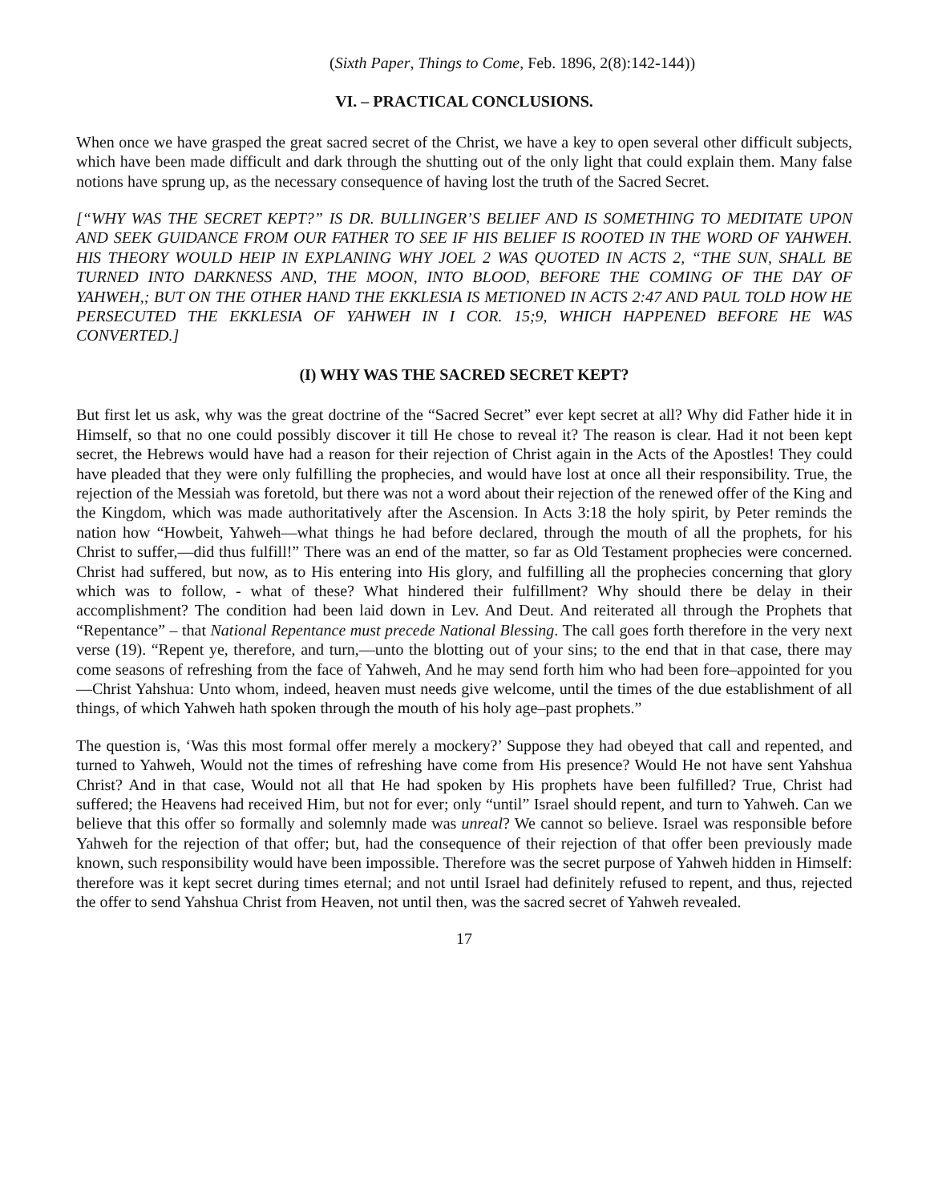(Sixth Paper, Things to Come, Feb. 1896, 2(8):142-144))
VI. – PRACTICAL CONCLUSIONS.
When once we have grasped the great sacred secret of the Christ, we have a key to open several other difficult subjects, which have been made difficult and dark through the shutting out of the only light that could explain them. Many false notions have sprung up, as the necessary consequence of having lost the truth of the Sacred Secret.
[“WHY WAS THE SECRET KEPT?” IS DR. BULLINGER’S BELIEF AND IS SOMETHING TO MEDITATE UPON AND SEEK GUIDANCE FROM OUR FATHER TO SEE IF HIS BELIEF IS ROOTED IN THE WORD OF YAHWEH. HIS THEORY WOULD HEIP IN EXPLANING WHY JOEL 2 WAS QUOTED IN ACTS 2, “THE SUN, SHALL BE TURNED INTO DARKNESS AND, THE MOON, INTO BLOOD, BEFORE THE COMING OF THE DAY OF YAHWEH,; BUT ON THE OTHER HAND THE EKKLESIA IS METIONED IN ACTS 2:47 AND PAUL TOLD HOW HE PERSECUTED THE EKKLESIA OF YAHWEH IN I COR. 15;9, WHICH HAPPENED BEFORE HE WAS CONVERTED.]
(I) WHY WAS THE SACRED SECRET KEPT?
But first let us ask, why was the great doctrine of the “Sacred Secret” ever kept secret at all? Why did Father hide it in Himself, so that no one could possibly discover it till He chose to reveal it? The reason is clear. Had it not been kept secret, the Hebrews would have had a reason for their rejection of Christ again in the Acts of the Apostles! They could have pleaded that they were only fulfilling the prophecies, and would have lost at once all their responsibility. True, the rejection of the Messiah was foretold, but there was not a word about their rejection of the renewed offer of the King and the Kingdom, which was made authoritatively after the Ascension. In Acts 3:18 the holy spirit, by Peter reminds the nation how “Howbeit, Yahweh—what things he had before declared, through the mouth of all the prophets, for his Christ to suffer,—did thus fulfill!” There was an end of the matter, so far as Old Testament prophecies were concerned. Christ had suffered, but now, as to His entering into His glory, and fulfilling all the prophecies concerning that glory which was to follow, - what of these? What hindered their fulfillment? Why should there be delay in their accomplishment? The condition had been laid down in Lev. And Deut. And reiterated all through the Prophets that “Repentance” – that National Repentance must precede National Blessing. The call goes forth therefore in the very next verse (19). “Repent ye, therefore, and turn,—unto the blotting out of your sins; to the end that in that case, there may come seasons of refreshing from the face of Yahweh, And he may send forth him who had been fore–appointed for you—Christ Yahshua: Unto whom, indeed, heaven must needs give welcome, until the times of the due establishment of all things, of which Yahweh hath spoken through the mouth of his holy age–past prophets.”
The question is, ‘Was this most formal offer merely a mockery?’ Suppose they had obeyed that call and repented, and turned to Yahweh, Would not the times of refreshing have come from His presence? Would He not have sent Yahshua Christ? And in that case, Would not all that He had spoken by His prophets have been fulfilled? True, Christ had suffered; the Heavens had received Him, but not for ever; only “until” Israel should repent, and turn to Yahweh. Can we believe that this offer so formally and solemnly made was unreal? We cannot so believe. Israel was responsible before Yahweh for the rejection of that offer; but, had the consequence of their rejection of that offer been previously made known, such responsibility would have been impossible. Therefore was the secret purpose of Yahweh hidden in Himself: therefore was it kept secret during times eternal; and not until Israel had definitely refused to repent, and thus, rejected the offer to send Yahshua Christ from Heaven, not until then, was the sacred secret of Yahweh revealed.
17